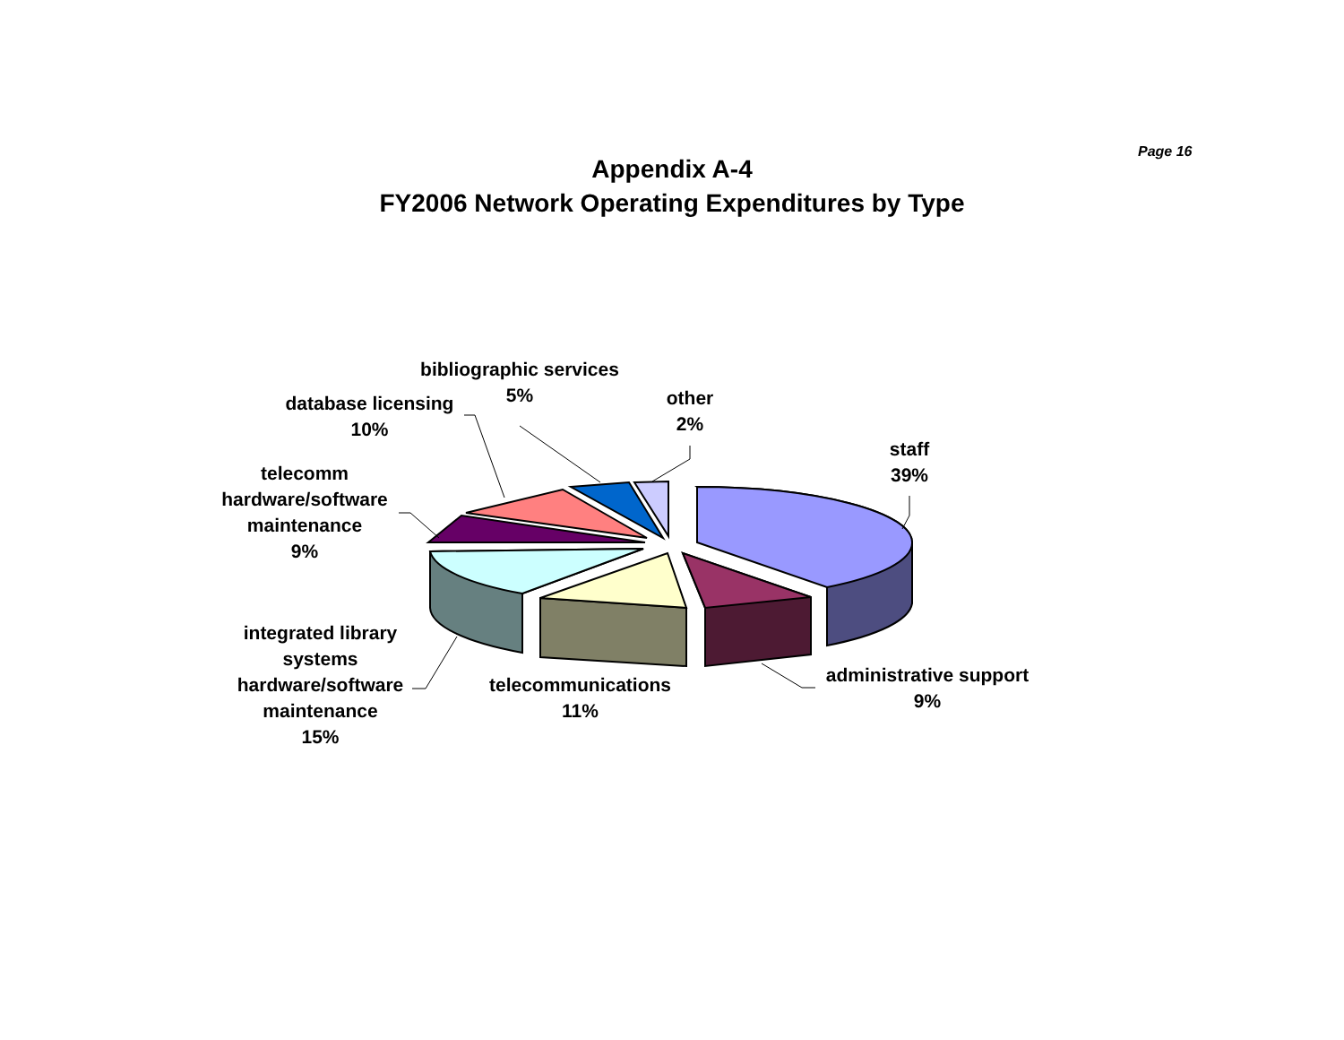Page 16
Appendix A-4
FY2006 Network Operating Expenditures by Type
bibliographic services
5%
database licensing
10%
other
2%
staff
39%
telecomm
hardware/software
maintenance
9%
integrated library
systems
hardware/software
maintenance
15%
telecommunications
11%
administrative support
9%